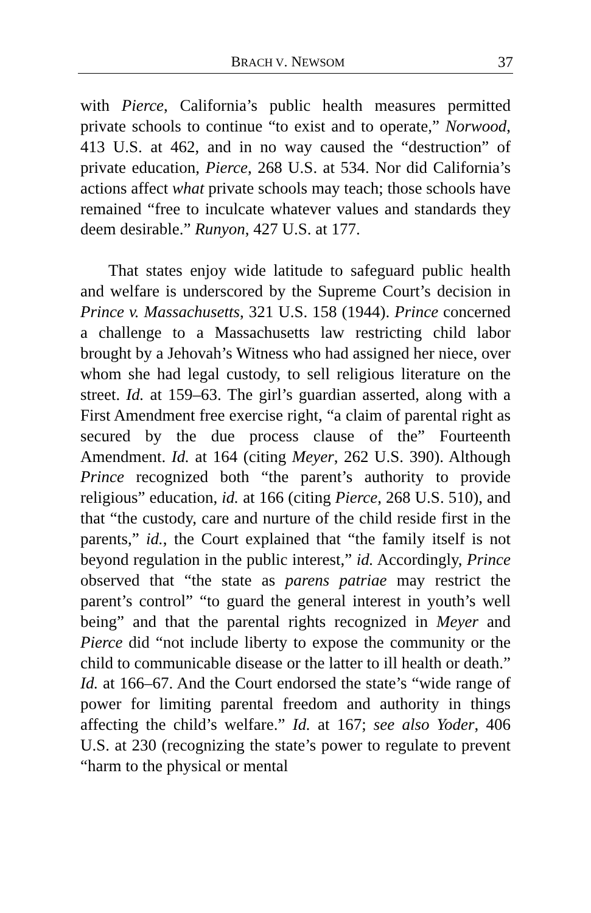BRACH V. NEWSOM 37
with Pierce, California’s public health measures permitted private schools to continue “to exist and to operate,” Norwood, 413 U.S. at 462, and in no way caused the “destruction” of private education, Pierce, 268 U.S. at 534. Nor did California’s actions affect what private schools may teach; those schools have remained “free to inculcate whatever values and standards they deem desirable.” Runyon, 427 U.S. at 177.
That states enjoy wide latitude to safeguard public health and welfare is underscored by the Supreme Court’s decision in Prince v. Massachusetts, 321 U.S. 158 (1944). Prince concerned a challenge to a Massachusetts law restricting child labor brought by a Jehovah’s Witness who had assigned her niece, over whom she had legal custody, to sell religious literature on the street. Id. at 159–63. The girl’s guardian asserted, along with a First Amendment free exercise right, “a claim of parental right as secured by the due process clause of the” Fourteenth Amendment. Id. at 164 (citing Meyer, 262 U.S. 390). Although Prince recognized both “the parent’s authority to provide religious” education, id. at 166 (citing Pierce, 268 U.S. 510), and that “the custody, care and nurture of the child reside first in the parents,” id., the Court explained that “the family itself is not beyond regulation in the public interest,” id. Accordingly, Prince observed that “the state as parens patriae may restrict the parent’s control” “to guard the general interest in youth’s well being” and that the parental rights recognized in Meyer and Pierce did “not include liberty to expose the community or the child to communicable disease or the latter to ill health or death.” Id. at 166–67. And the Court endorsed the state’s “wide range of power for limiting parental freedom and authority in things affecting the child’s welfare.” Id. at 167; see also Yoder, 406 U.S. at 230 (recognizing the state’s power to regulate to prevent “harm to the physical or mental